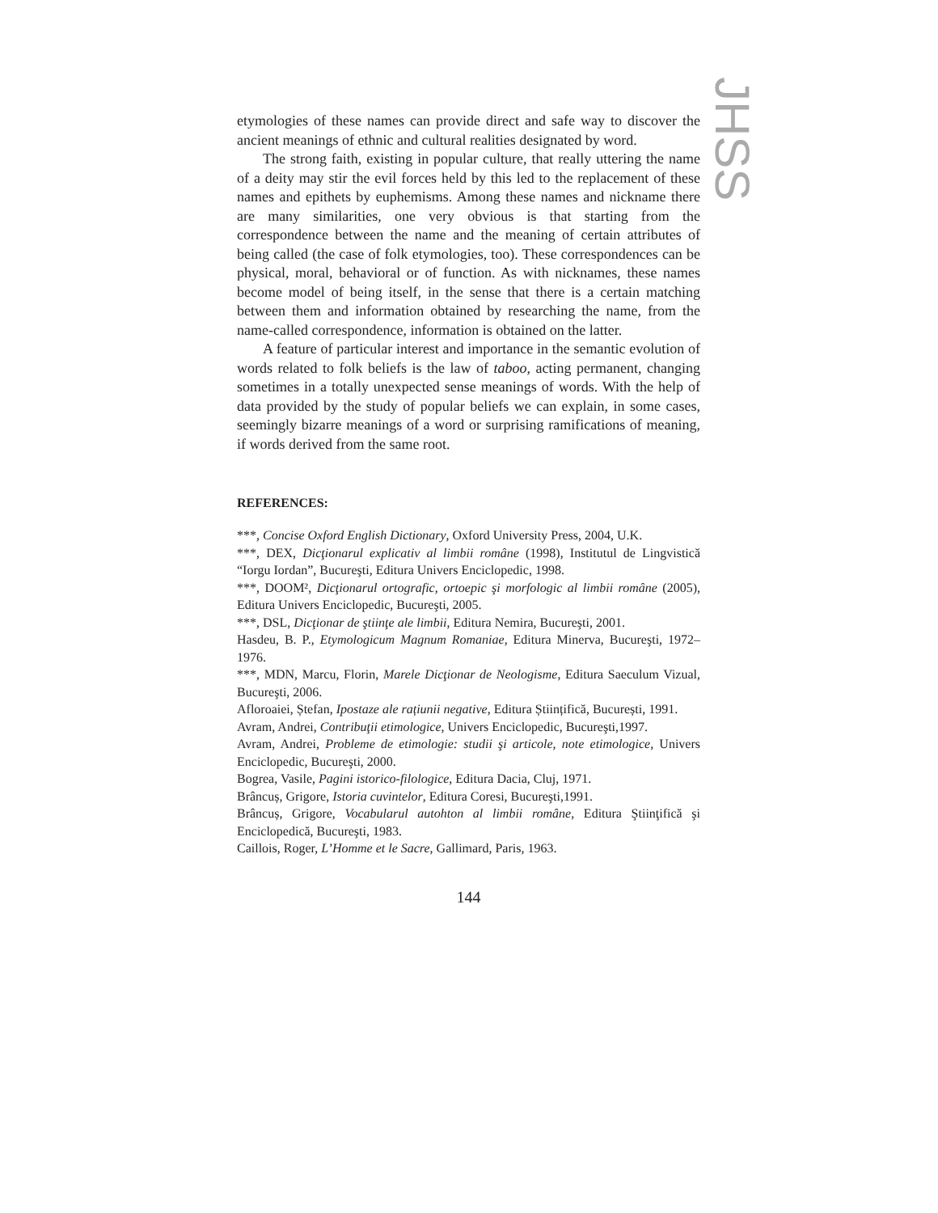JHSS
etymologies of these names can provide direct and safe way to discover the ancient meanings of ethnic and cultural realities designated by word.
The strong faith, existing in popular culture, that really uttering the name of a deity may stir the evil forces held by this led to the replacement of these names and epithets by euphemisms. Among these names and nickname there are many similarities, one very obvious is that starting from the correspondence between the name and the meaning of certain attributes of being called (the case of folk etymologies, too). These correspondences can be physical, moral, behavioral or of function. As with nicknames, these names become model of being itself, in the sense that there is a certain matching between them and information obtained by researching the name, from the name-called correspondence, information is obtained on the latter.
A feature of particular interest and importance in the semantic evolution of words related to folk beliefs is the law of taboo, acting permanent, changing sometimes in a totally unexpected sense meanings of words. With the help of data provided by the study of popular beliefs we can explain, in some cases, seemingly bizarre meanings of a word or surprising ramifications of meaning, if words derived from the same root.
REFERENCES:
***, Concise Oxford English Dictionary, Oxford University Press, 2004, U.K.
***, DEX, Dicţionarul explicativ al limbii române (1998), Institutul de Lingvistică “Iorgu Iordan”, Bucureşti, Editura Univers Enciclopedic, 1998.
***, DOOM², Dicţionarul ortografic, ortoepic şi morfologic al limbii române (2005), Editura Univers Enciclopedic, Bucureşti, 2005.
***, DSL, Dicţionar de ştiinţe ale limbii, Editura Nemira, Bucureşti, 2001.
Hasdeu, B. P., Etymologicum Magnum Romaniae, Editura Minerva, Bucureşti, 1972–1976.
***, MDN, Marcu, Florin, Marele Dicţionar de Neologisme, Editura Saeculum Vizual, Bucureşti, 2006.
Afloroaiei, Ștefan, Ipostaze ale rațiunii negative, Editura Științifică, București, 1991.
Avram, Andrei, Contribuţii etimologice, Univers Enciclopedic, Bucureşti,1997.
Avram, Andrei, Probleme de etimologie: studii şi articole, note etimologice, Univers Enciclopedic, Bucureşti, 2000.
Bogrea, Vasile, Pagini istorico-filologice, Editura Dacia, Cluj, 1971.
Brâncuș, Grigore, Istoria cuvintelor, Editura Coresi, Bucureşti,1991.
Brâncuș, Grigore, Vocabularul autohton al limbii române, Editura Ştiinţifică şi Enciclopedică, Bucureşti, 1983.
Caillois, Roger, L’Homme et le Sacre, Gallimard, Paris, 1963.
144